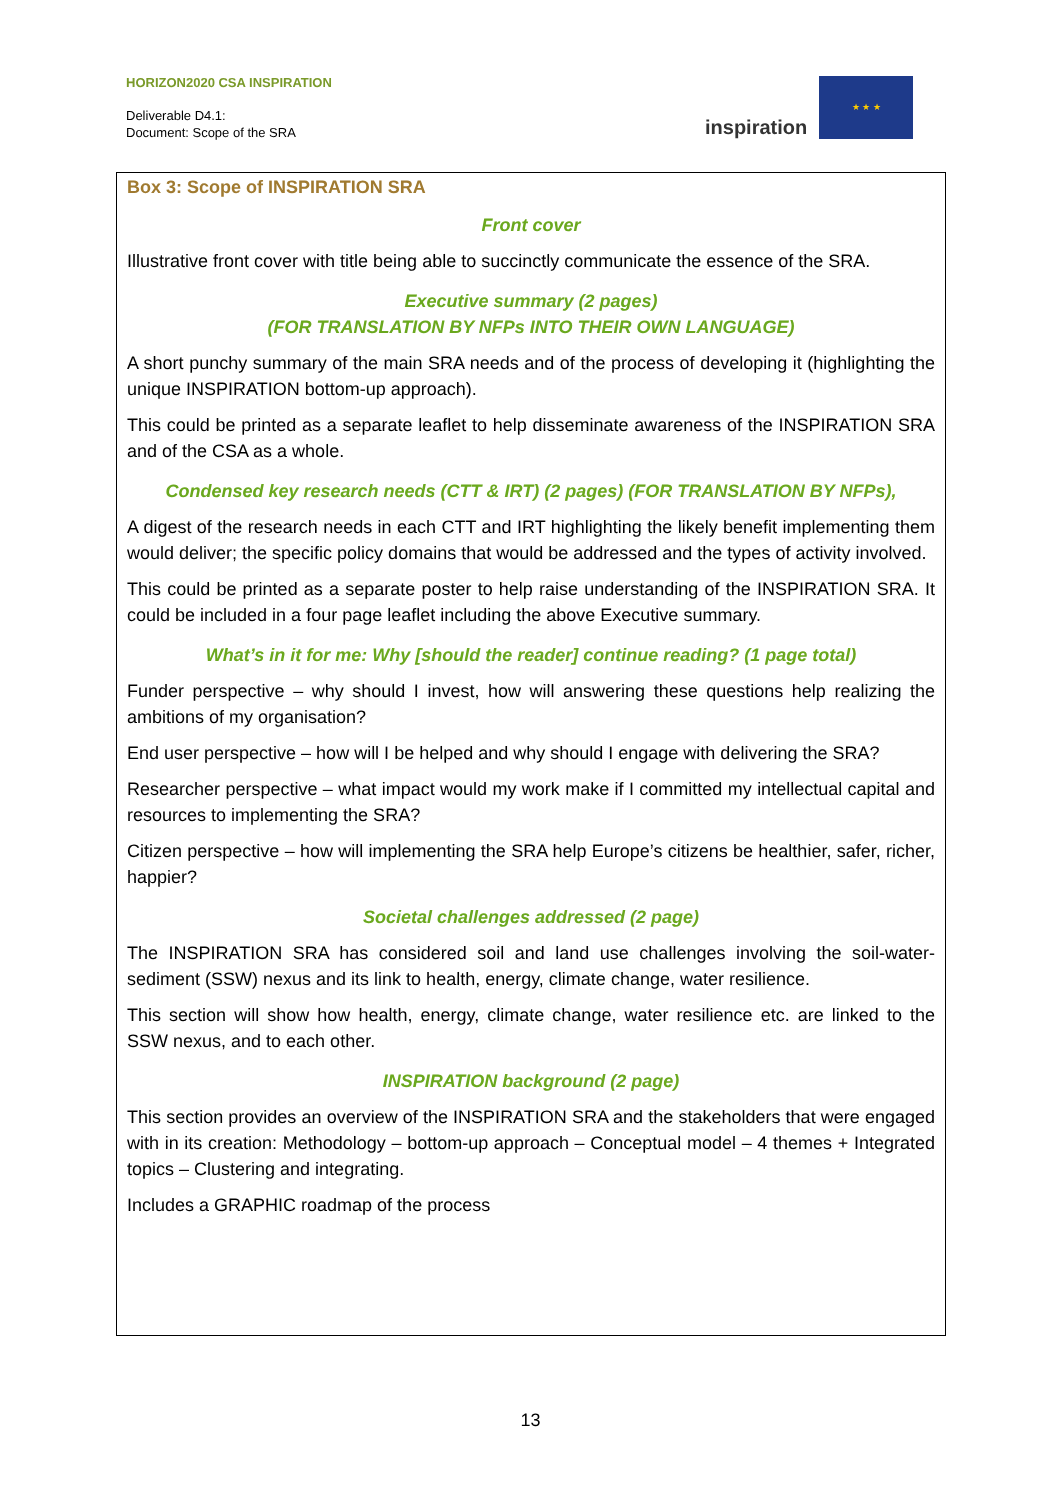HORIZON2020 CSA INSPIRATION
Deliverable D4.1:
Document: Scope of the SRA
inspiration
★ ★ ★
Box 3: Scope of INSPIRATION SRA
Front cover
Illustrative front cover with title being able to succinctly communicate the essence of the SRA.
Executive summary (2 pages)
(FOR TRANSLATION BY NFPs INTO THEIR OWN LANGUAGE)
A short punchy summary of the main SRA needs and of the process of developing it (highlighting the unique INSPIRATION bottom-up approach).
This could be printed as a separate leaflet to help disseminate awareness of the INSPIRATION SRA and of the CSA as a whole.
Condensed key research needs (CTT & IRT) (2 pages) (FOR TRANSLATION BY NFPs),
A digest of the research needs in each CTT and IRT highlighting the likely benefit implementing them would deliver; the specific policy domains that would be addressed and the types of activity involved.
This could be printed as a separate poster to help raise understanding of the INSPIRATION SRA. It could be included in a four page leaflet including the above Executive summary.
What’s in it for me: Why [should the reader] continue reading? (1 page total)
Funder perspective – why should I invest, how will answering these questions help realizing the ambitions of my organisation?
End user perspective – how will I be helped and why should I engage with delivering the SRA?
Researcher perspective – what impact would my work make if I committed my intellectual capital and resources to implementing the SRA?
Citizen perspective – how will implementing the SRA help Europe’s citizens be healthier, safer, richer, happier?
Societal challenges addressed (2 page)
The INSPIRATION SRA has considered soil and land use challenges involving the soil-water-sediment (SSW) nexus and its link to health, energy, climate change, water resilience.
This section will show how health, energy, climate change, water resilience etc. are linked to the SSW nexus, and to each other.
INSPIRATION background (2 page)
This section provides an overview of the INSPIRATION SRA and the stakeholders that were engaged with in its creation: Methodology – bottom-up approach – Conceptual model – 4 themes + Integrated topics – Clustering and integrating.
Includes a GRAPHIC roadmap of the process
13